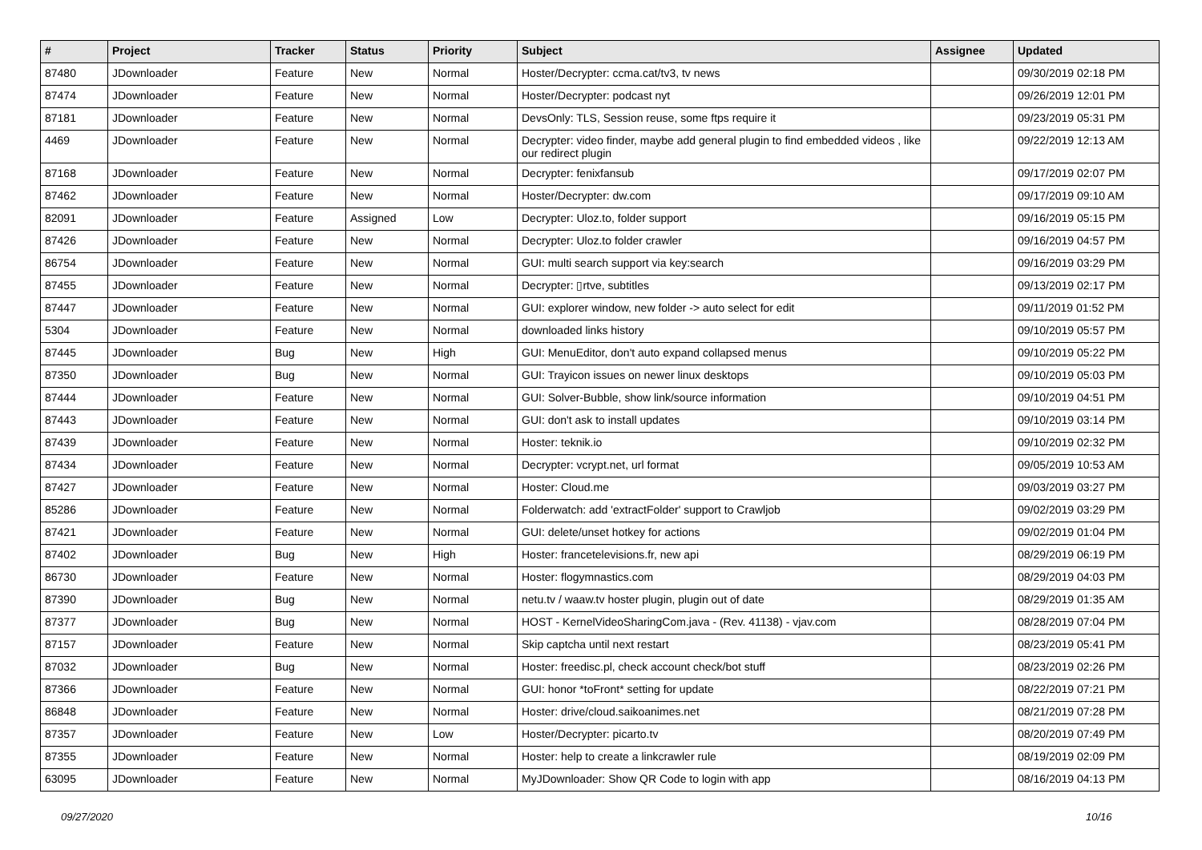| # | Project | Tracker | Status | Priority | Subject | Assignee | Updated |
| --- | --- | --- | --- | --- | --- | --- | --- |
| 87480 | JDownloader | Feature | New | Normal | Hoster/Decrypter: ccma.cat/tv3, tv news | | 09/30/2019 02:18 PM |
| 87474 | JDownloader | Feature | New | Normal | Hoster/Decrypter: podcast nyt | | 09/26/2019 12:01 PM |
| 87181 | JDownloader | Feature | New | Normal | DevsOnly: TLS, Session reuse, some ftps require it | | 09/23/2019 05:31 PM |
| 4469 | JDownloader | Feature | New | Normal | Decrypter: video finder, maybe add general plugin to find embedded videos , like our redirect plugin | | 09/22/2019 12:13 AM |
| 87168 | JDownloader | Feature | New | Normal | Decrypter: fenixfansub | | 09/17/2019 02:07 PM |
| 87462 | JDownloader | Feature | New | Normal | Hoster/Decrypter: dw.com | | 09/17/2019 09:10 AM |
| 82091 | JDownloader | Feature | Assigned | Low | Decrypter: Uloz.to, folder support | | 09/16/2019 05:15 PM |
| 87426 | JDownloader | Feature | New | Normal | Decrypter: Uloz.to folder crawler | | 09/16/2019 04:57 PM |
| 86754 | JDownloader | Feature | New | Normal | GUI: multi search support via key:search | | 09/16/2019 03:29 PM |
| 87455 | JDownloader | Feature | New | Normal | Decrypter: ▯rtve, subtitles | | 09/13/2019 02:17 PM |
| 87447 | JDownloader | Feature | New | Normal | GUI: explorer window, new folder -> auto select for edit | | 09/11/2019 01:52 PM |
| 5304 | JDownloader | Feature | New | Normal | downloaded links history | | 09/10/2019 05:57 PM |
| 87445 | JDownloader | Bug | New | High | GUI: MenuEditor, don't auto expand collapsed menus | | 09/10/2019 05:22 PM |
| 87350 | JDownloader | Bug | New | Normal | GUI: Trayicon issues on newer linux desktops | | 09/10/2019 05:03 PM |
| 87444 | JDownloader | Feature | New | Normal | GUI: Solver-Bubble, show link/source information | | 09/10/2019 04:51 PM |
| 87443 | JDownloader | Feature | New | Normal | GUI: don't ask to install updates | | 09/10/2019 03:14 PM |
| 87439 | JDownloader | Feature | New | Normal | Hoster: teknik.io | | 09/10/2019 02:32 PM |
| 87434 | JDownloader | Feature | New | Normal | Decrypter: vcrypt.net, url format | | 09/05/2019 10:53 AM |
| 87427 | JDownloader | Feature | New | Normal | Hoster: Cloud.me | | 09/03/2019 03:27 PM |
| 85286 | JDownloader | Feature | New | Normal | Folderwatch: add 'extractFolder' support to Crawljob | | 09/02/2019 03:29 PM |
| 87421 | JDownloader | Feature | New | Normal | GUI: delete/unset hotkey for actions | | 09/02/2019 01:04 PM |
| 87402 | JDownloader | Bug | New | High | Hoster: francetelevisions.fr, new api | | 08/29/2019 06:19 PM |
| 86730 | JDownloader | Feature | New | Normal | Hoster: flogymnastics.com | | 08/29/2019 04:03 PM |
| 87390 | JDownloader | Bug | New | Normal | netu.tv / waaw.tv hoster plugin, plugin out of date | | 08/29/2019 01:35 AM |
| 87377 | JDownloader | Bug | New | Normal | HOST - KernelVideoSharingCom.java - (Rev. 41138) - vjav.com | | 08/28/2019 07:04 PM |
| 87157 | JDownloader | Feature | New | Normal | Skip captcha until next restart | | 08/23/2019 05:41 PM |
| 87032 | JDownloader | Bug | New | Normal | Hoster: freedisc.pl, check account check/bot stuff | | 08/23/2019 02:26 PM |
| 87366 | JDownloader | Feature | New | Normal | GUI: honor *toFront* setting for update | | 08/22/2019 07:21 PM |
| 86848 | JDownloader | Feature | New | Normal | Hoster: drive/cloud.saikoanimes.net | | 08/21/2019 07:28 PM |
| 87357 | JDownloader | Feature | New | Low | Hoster/Decrypter: picarto.tv | | 08/20/2019 07:49 PM |
| 87355 | JDownloader | Feature | New | Normal | Hoster: help to create a linkcrawler rule | | 08/19/2019 02:09 PM |
| 63095 | JDownloader | Feature | New | Normal | MyJDownloader: Show QR Code to login with app | | 08/16/2019 04:13 PM |
09/27/2020 10/16